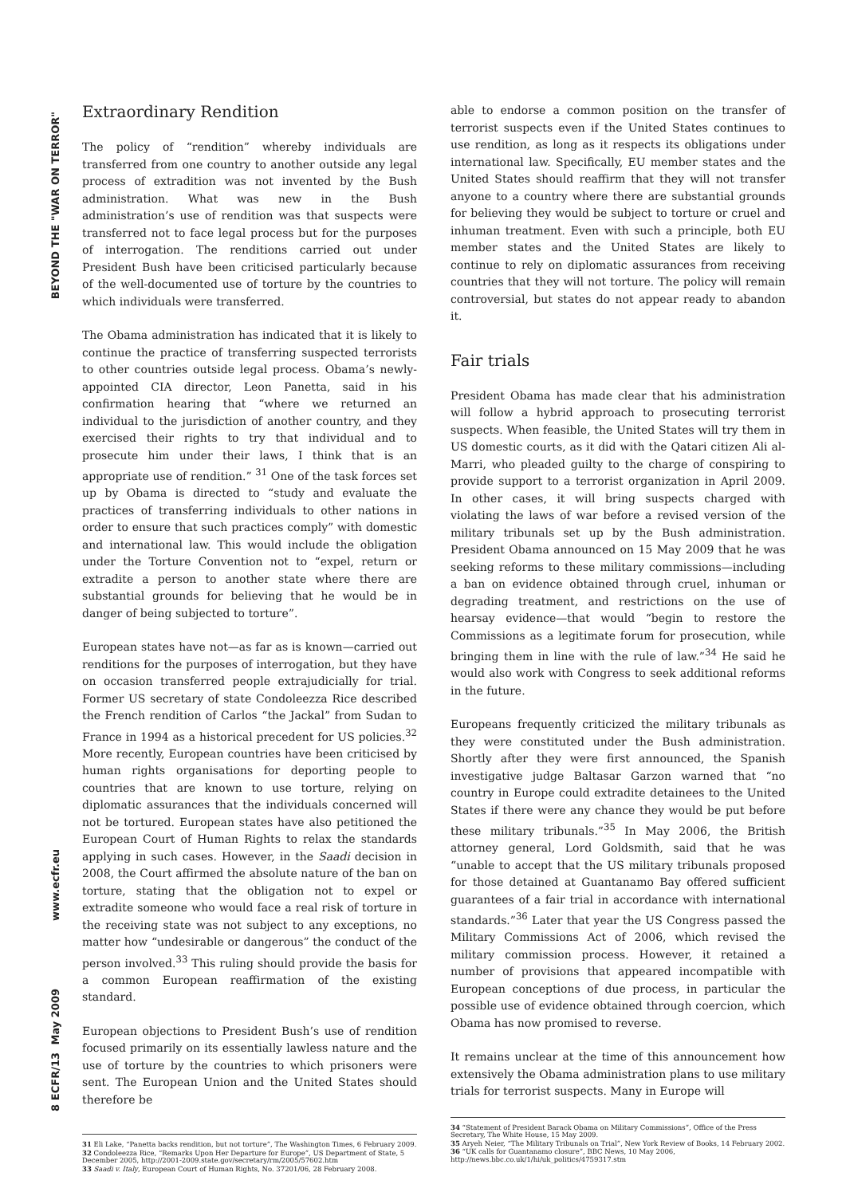BEYOND THE "WAR ON TERROR"
www.ecfr.eu
May 2009
ECFR/13
8
Extraordinary Rendition
The policy of “rendition” whereby individuals are transferred from one country to another outside any legal process of extradition was not invented by the Bush administration. What was new in the Bush administration’s use of rendition was that suspects were transferred not to face legal process but for the purposes of interrogation. The renditions carried out under President Bush have been criticised particularly because of the well-documented use of torture by the countries to which individuals were transferred.
The Obama administration has indicated that it is likely to continue the practice of transferring suspected terrorists to other countries outside legal process. Obama’s newly-appointed CIA director, Leon Panetta, said in his confirmation hearing that “where we returned an individual to the jurisdiction of another country, and they exercised their rights to try that individual and to prosecute him under their laws, I think that is an appropriate use of rendition.” <sup>31</sup> One of the task forces set up by Obama is directed to “study and evaluate the practices of transferring individuals to other nations in order to ensure that such practices comply” with domestic and international law. This would include the obligation under the Torture Convention not to “expel, return or extradite a person to another state where there are substantial grounds for believing that he would be in danger of being subjected to torture”.
European states have not—as far as is known—carried out renditions for the purposes of interrogation, but they have on occasion transferred people extrajudicially for trial. Former US secretary of state Condoleezza Rice described the French rendition of Carlos “the Jackal” from Sudan to France in 1994 as a historical precedent for US policies.<sup>32</sup> More recently, European countries have been criticised by human rights organisations for deporting people to countries that are known to use torture, relying on diplomatic assurances that the individuals concerned will not be tortured. European states have also petitioned the European Court of Human Rights to relax the standards applying in such cases. However, in the Saadi decision in 2008, the Court affirmed the absolute nature of the ban on torture, stating that the obligation not to expel or extradite someone who would face a real risk of torture in the receiving state was not subject to any exceptions, no matter how “undesirable or dangerous” the conduct of the person involved.<sup>33</sup> This ruling should provide the basis for a common European reaffirmation of the existing standard.
European objections to President Bush’s use of rendition focused primarily on its essentially lawless nature and the use of torture by the countries to which prisoners were sent. The European Union and the United States should therefore be
31 Eli Lake, “Panetta backs rendition, but not torture”, The Washington Times, 6 February 2009.
32 Condoleezza Rice, “Remarks Upon Her Departure for Europe”, US Department of State, 5 December 2005, http://2001-2009.state.gov/secretary/rm/2005/57602.htm
33 Saadi v. Italy, European Court of Human Rights, No. 37201/06, 28 February 2008.
able to endorse a common position on the transfer of terrorist suspects even if the United States continues to use rendition, as long as it respects its obligations under international law. Specifically, EU member states and the United States should reaffirm that they will not transfer anyone to a country where there are substantial grounds for believing they would be subject to torture or cruel and inhuman treatment. Even with such a principle, both EU member states and the United States are likely to continue to rely on diplomatic assurances from receiving countries that they will not torture. The policy will remain controversial, but states do not appear ready to abandon it.
Fair trials
President Obama has made clear that his administration will follow a hybrid approach to prosecuting terrorist suspects. When feasible, the United States will try them in US domestic courts, as it did with the Qatari citizen Ali al-Marri, who pleaded guilty to the charge of conspiring to provide support to a terrorist organization in April 2009. In other cases, it will bring suspects charged with violating the laws of war before a revised version of the military tribunals set up by the Bush administration. President Obama announced on 15 May 2009 that he was seeking reforms to these military commissions—including a ban on evidence obtained through cruel, inhuman or degrading treatment, and restrictions on the use of hearsay evidence—that would “begin to restore the Commissions as a legitimate forum for prosecution, while bringing them in line with the rule of law.”<sup>34</sup> He said he would also work with Congress to seek additional reforms in the future.
Europeans frequently criticized the military tribunals as they were constituted under the Bush administration. Shortly after they were first announced, the Spanish investigative judge Baltasar Garzon warned that “no country in Europe could extradite detainees to the United States if there were any chance they would be put before these military tribunals.”<sup>35</sup> In May 2006, the British attorney general, Lord Goldsmith, said that he was “unable to accept that the US military tribunals proposed for those detained at Guantanamo Bay offered sufficient guarantees of a fair trial in accordance with international standards.”<sup>36</sup> Later that year the US Congress passed the Military Commissions Act of 2006, which revised the military commission process. However, it retained a number of provisions that appeared incompatible with European conceptions of due process, in particular the possible use of evidence obtained through coercion, which Obama has now promised to reverse.
It remains unclear at the time of this announcement how extensively the Obama administration plans to use military trials for terrorist suspects. Many in Europe will
34 “Statement of President Barack Obama on Military Commissions”, Office of the Press Secretary, The White House, 15 May 2009.
35 Aryeh Neier, “The Military Tribunals on Trial”, New York Review of Books, 14 February 2002.
36 “UK calls for Guantanamo closure”, BBC News, 10 May 2006, http://news.bbc.co.uk/1/hi/uk_politics/4759317.stm